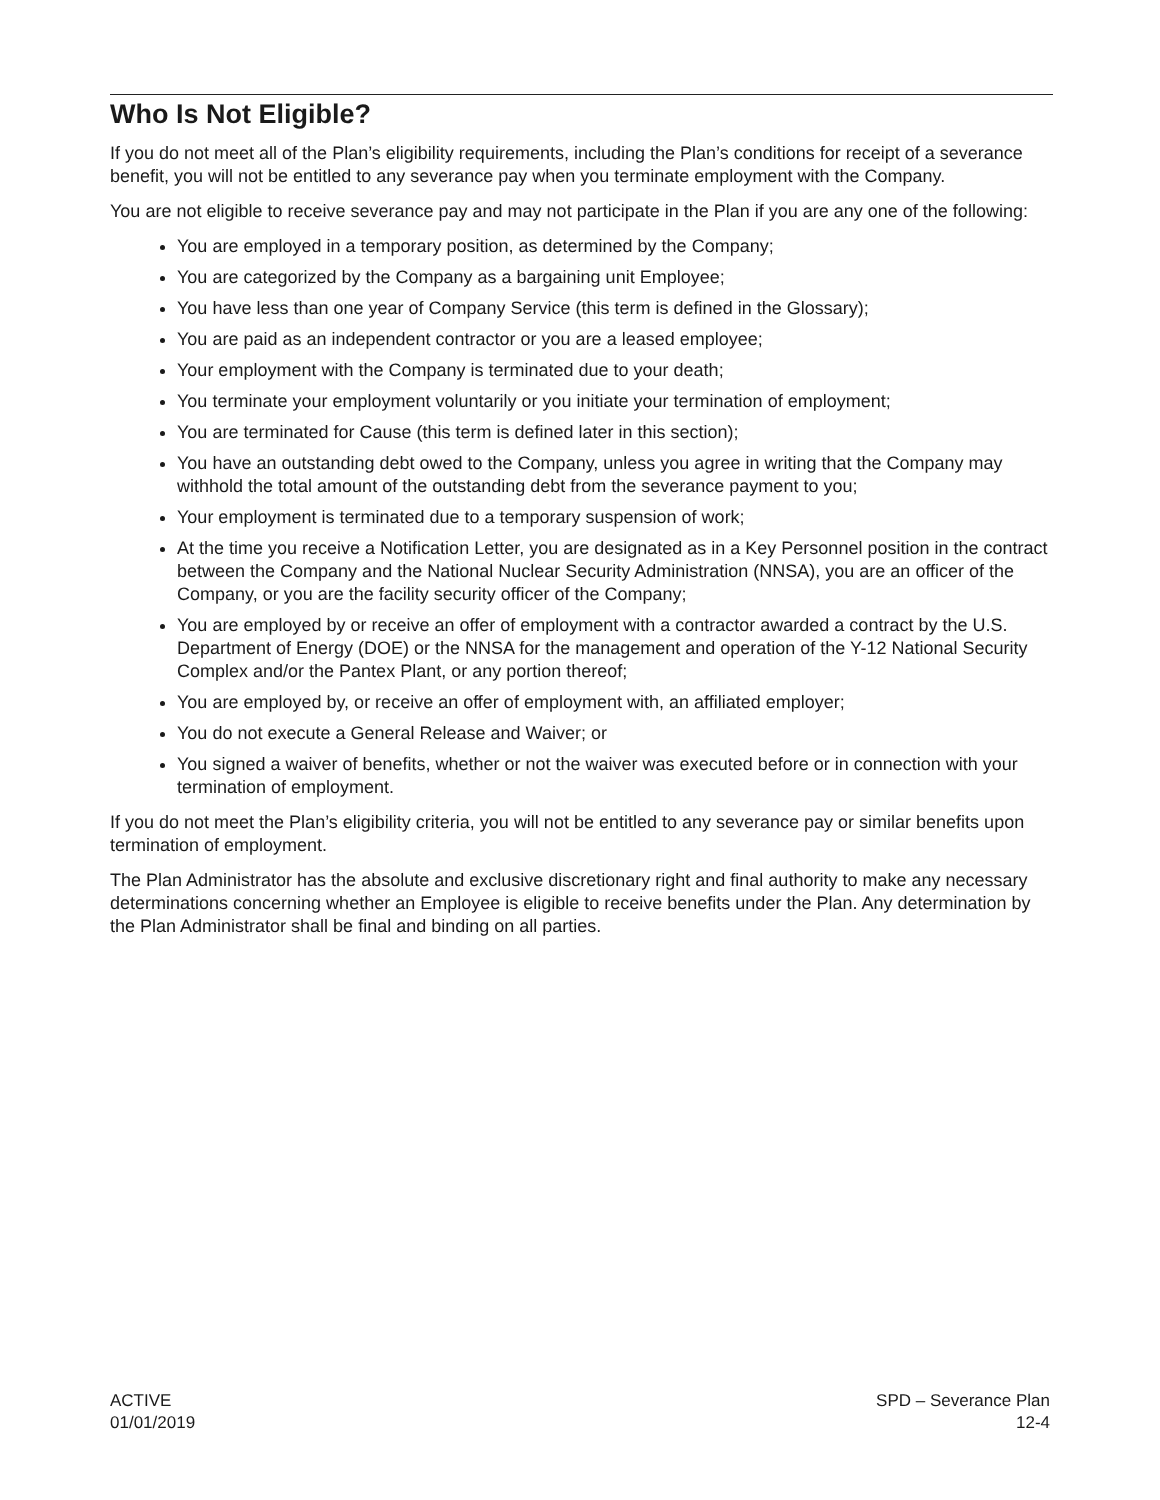Who Is Not Eligible?
If you do not meet all of the Plan’s eligibility requirements, including the Plan’s conditions for receipt of a severance benefit, you will not be entitled to any severance pay when you terminate employment with the Company.
You are not eligible to receive severance pay and may not participate in the Plan if you are any one of the following:
You are employed in a temporary position, as determined by the Company;
You are categorized by the Company as a bargaining unit Employee;
You have less than one year of Company Service (this term is defined in the Glossary);
You are paid as an independent contractor or you are a leased employee;
Your employment with the Company is terminated due to your death;
You terminate your employment voluntarily or you initiate your termination of employment;
You are terminated for Cause (this term is defined later in this section);
You have an outstanding debt owed to the Company, unless you agree in writing that the Company may withhold the total amount of the outstanding debt from the severance payment to you;
Your employment is terminated due to a temporary suspension of work;
At the time you receive a Notification Letter, you are designated as in a Key Personnel position in the contract between the Company and the National Nuclear Security Administration (NNSA), you are an officer of the Company, or you are the facility security officer of the Company;
You are employed by or receive an offer of employment with a contractor awarded a contract by the U.S. Department of Energy (DOE) or the NNSA for the management and operation of the Y-12 National Security Complex and/or the Pantex Plant, or any portion thereof;
You are employed by, or receive an offer of employment with, an affiliated employer;
You do not execute a General Release and Waiver; or
You signed a waiver of benefits, whether or not the waiver was executed before or in connection with your termination of employment.
If you do not meet the Plan’s eligibility criteria, you will not be entitled to any severance pay or similar benefits upon termination of employment.
The Plan Administrator has the absolute and exclusive discretionary right and final authority to make any necessary determinations concerning whether an Employee is eligible to receive benefits under the Plan. Any determination by the Plan Administrator shall be final and binding on all parties.
ACTIVE
01/01/2019
SPD – Severance Plan
12-4